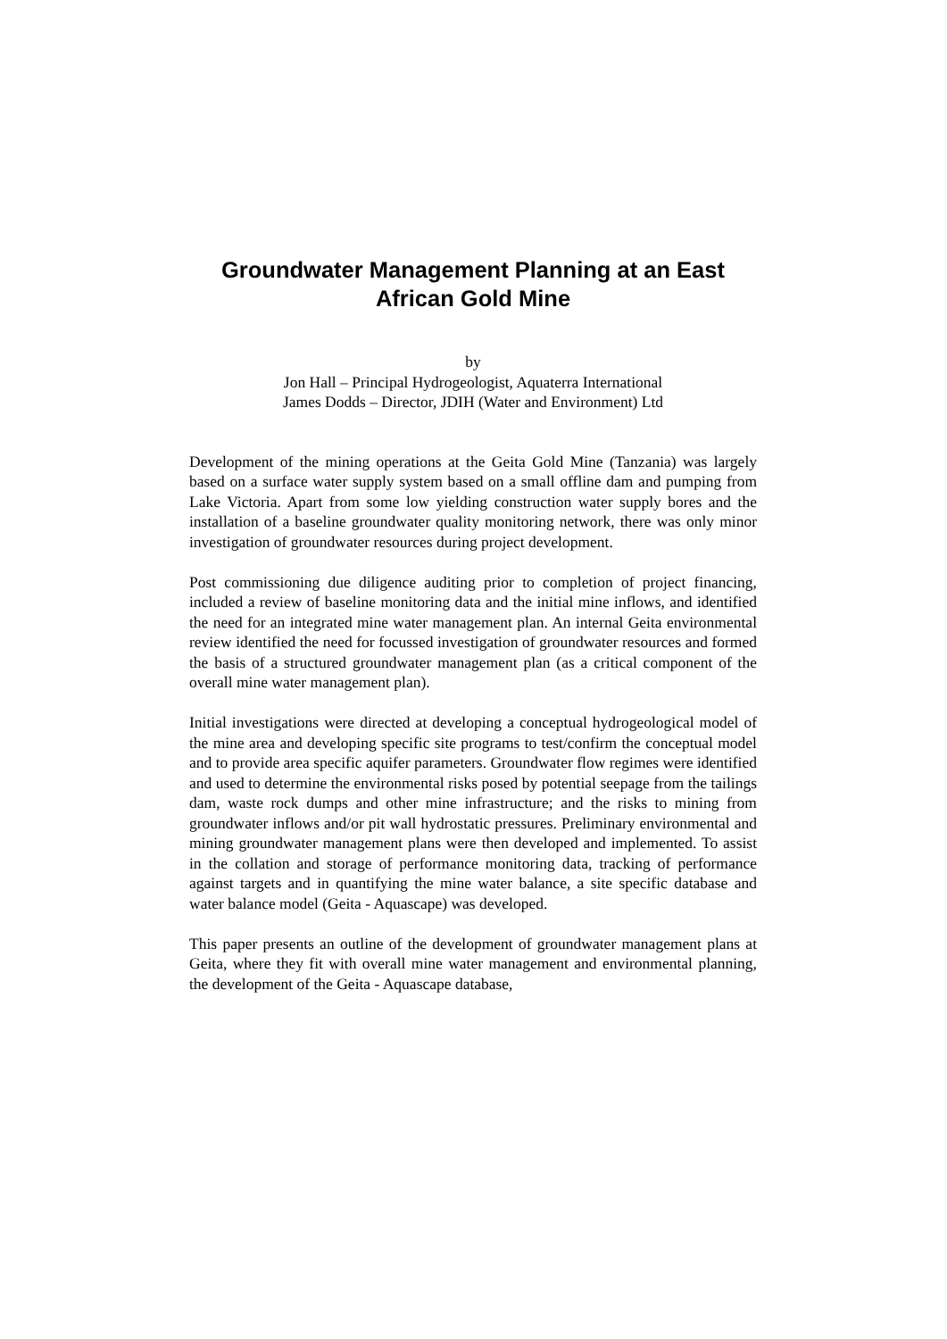Groundwater Management Planning at an East African Gold Mine
by
Jon Hall – Principal Hydrogeologist, Aquaterra International
James Dodds – Director, JDIH (Water and Environment) Ltd
Development of the mining operations at the Geita Gold Mine (Tanzania) was largely based on a surface water supply system based on a small offline dam and pumping from Lake Victoria. Apart from some low yielding construction water supply bores and the installation of a baseline groundwater quality monitoring network, there was only minor investigation of groundwater resources during project development.
Post commissioning due diligence auditing prior to completion of project financing, included a review of baseline monitoring data and the initial mine inflows, and identified the need for an integrated mine water management plan. An internal Geita environmental review identified the need for focussed investigation of groundwater resources and formed the basis of a structured groundwater management plan (as a critical component of the overall mine water management plan).
Initial investigations were directed at developing a conceptual hydrogeological model of the mine area and developing specific site programs to test/confirm the conceptual model and to provide area specific aquifer parameters. Groundwater flow regimes were identified and used to determine the environmental risks posed by potential seepage from the tailings dam, waste rock dumps and other mine infrastructure; and the risks to mining from groundwater inflows and/or pit wall hydrostatic pressures. Preliminary environmental and mining groundwater management plans were then developed and implemented. To assist in the collation and storage of performance monitoring data, tracking of performance against targets and in quantifying the mine water balance, a site specific database and water balance model (Geita - Aquascape) was developed.
This paper presents an outline of the development of groundwater management plans at Geita, where they fit with overall mine water management and environmental planning, the development of the Geita - Aquascape database,